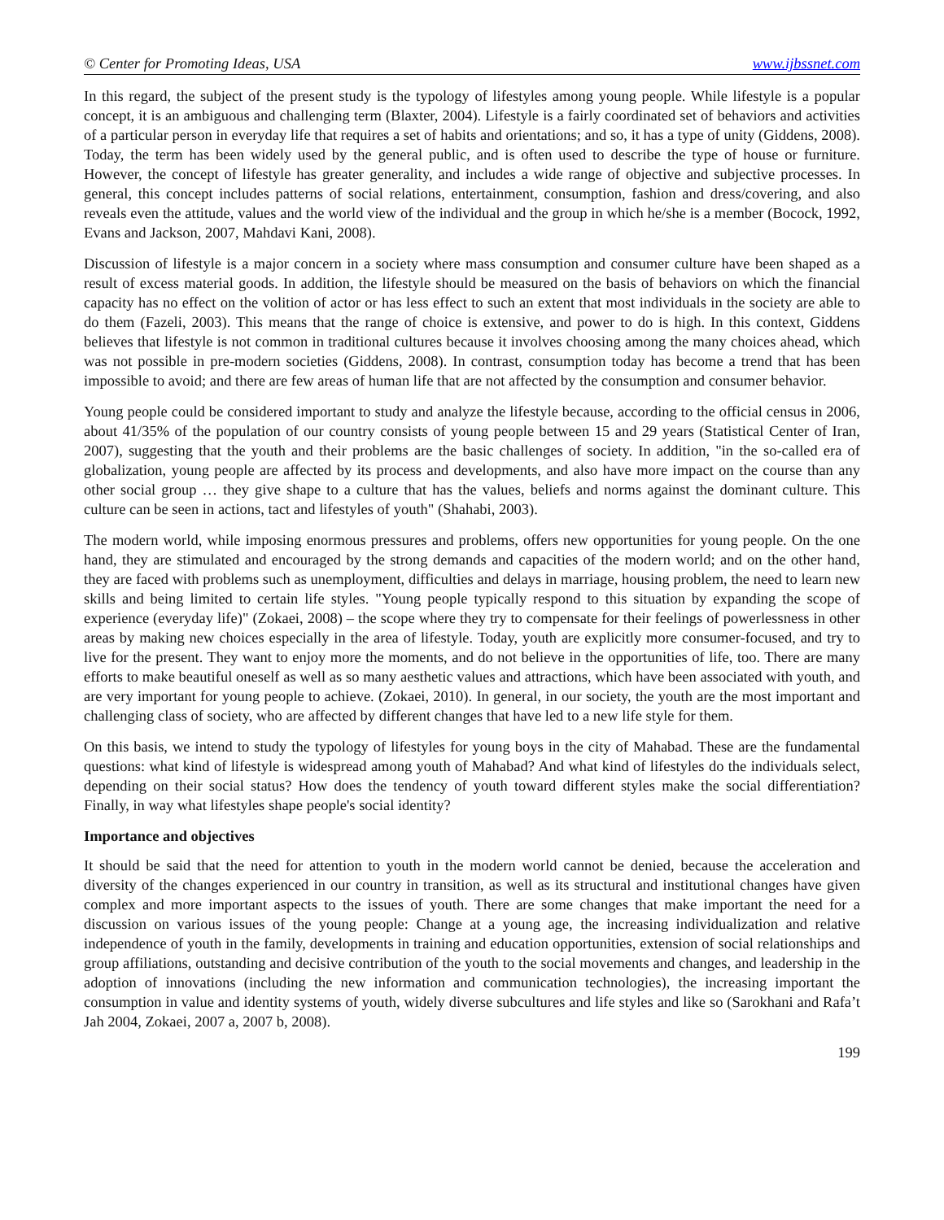© Center for Promoting Ideas, USA www.ijbssnet.com
In this regard, the subject of the present study is the typology of lifestyles among young people. While lifestyle is a popular concept, it is an ambiguous and challenging term (Blaxter, 2004). Lifestyle is a fairly coordinated set of behaviors and activities of a particular person in everyday life that requires a set of habits and orientations; and so, it has a type of unity (Giddens, 2008). Today, the term has been widely used by the general public, and is often used to describe the type of house or furniture. However, the concept of lifestyle has greater generality, and includes a wide range of objective and subjective processes. In general, this concept includes patterns of social relations, entertainment, consumption, fashion and dress/covering, and also reveals even the attitude, values and the world view of the individual and the group in which he/she is a member (Bocock, 1992, Evans and Jackson, 2007, Mahdavi Kani, 2008).
Discussion of lifestyle is a major concern in a society where mass consumption and consumer culture have been shaped as a result of excess material goods. In addition, the lifestyle should be measured on the basis of behaviors on which the financial capacity has no effect on the volition of actor or has less effect to such an extent that most individuals in the society are able to do them (Fazeli, 2003). This means that the range of choice is extensive, and power to do is high. In this context, Giddens believes that lifestyle is not common in traditional cultures because it involves choosing among the many choices ahead, which was not possible in pre-modern societies (Giddens, 2008). In contrast, consumption today has become a trend that has been impossible to avoid; and there are few areas of human life that are not affected by the consumption and consumer behavior.
Young people could be considered important to study and analyze the lifestyle because, according to the official census in 2006, about 41/35% of the population of our country consists of young people between 15 and 29 years (Statistical Center of Iran, 2007), suggesting that the youth and their problems are the basic challenges of society. In addition, "in the so-called era of globalization, young people are affected by its process and developments, and also have more impact on the course than any other social group … they give shape to a culture that has the values, beliefs and norms against the dominant culture. This culture can be seen in actions, tact and lifestyles of youth" (Shahabi, 2003).
The modern world, while imposing enormous pressures and problems, offers new opportunities for young people. On the one hand, they are stimulated and encouraged by the strong demands and capacities of the modern world; and on the other hand, they are faced with problems such as unemployment, difficulties and delays in marriage, housing problem, the need to learn new skills and being limited to certain life styles. "Young people typically respond to this situation by expanding the scope of experience (everyday life)" (Zokaei, 2008) – the scope where they try to compensate for their feelings of powerlessness in other areas by making new choices especially in the area of lifestyle. Today, youth are explicitly more consumer-focused, and try to live for the present. They want to enjoy more the moments, and do not believe in the opportunities of life, too. There are many efforts to make beautiful oneself as well as so many aesthetic values and attractions, which have been associated with youth, and are very important for young people to achieve. (Zokaei, 2010). In general, in our society, the youth are the most important and challenging class of society, who are affected by different changes that have led to a new life style for them.
On this basis, we intend to study the typology of lifestyles for young boys in the city of Mahabad. These are the fundamental questions: what kind of lifestyle is widespread among youth of Mahabad? And what kind of lifestyles do the individuals select, depending on their social status? How does the tendency of youth toward different styles make the social differentiation? Finally, in way what lifestyles shape people's social identity?
Importance and objectives
It should be said that the need for attention to youth in the modern world cannot be denied, because the acceleration and diversity of the changes experienced in our country in transition, as well as its structural and institutional changes have given complex and more important aspects to the issues of youth. There are some changes that make important the need for a discussion on various issues of the young people: Change at a young age, the increasing individualization and relative independence of youth in the family, developments in training and education opportunities, extension of social relationships and group affiliations, outstanding and decisive contribution of the youth to the social movements and changes, and leadership in the adoption of innovations (including the new information and communication technologies), the increasing important the consumption in value and identity systems of youth, widely diverse subcultures and life styles and like so (Sarokhani and Rafa’t Jah 2004, Zokaei, 2007 a, 2007 b, 2008).
199